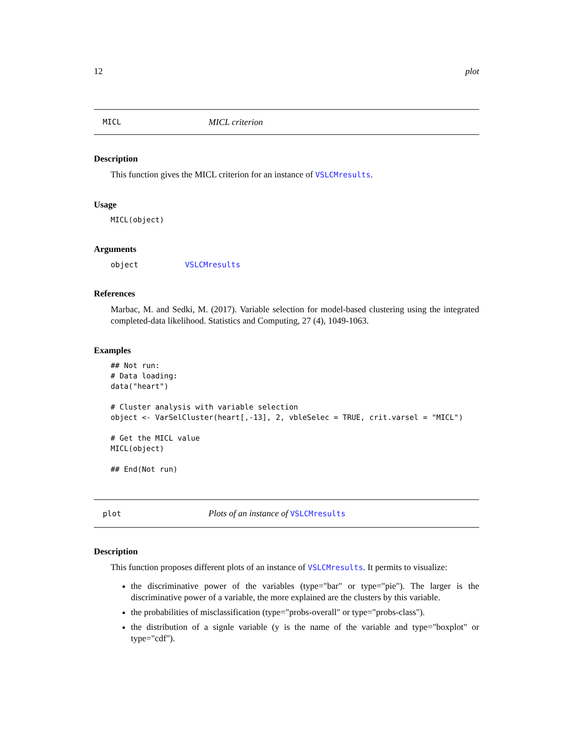12 plot
MICL MICL criterion
Description
This function gives the MICL criterion for an instance of VSLCMresults.
Usage
MICL(object)
Arguments
object VSLCMresults
References
Marbac, M. and Sedki, M. (2017). Variable selection for model-based clustering using the integrated completed-data likelihood. Statistics and Computing, 27 (4), 1049-1063.
Examples
## Not run:
# Data loading:
data("heart")

# Cluster analysis with variable selection
object <- VarSelCluster(heart[,-13], 2, vbleSelec = TRUE, crit.varsel = "MICL")

# Get the MICL value
MICL(object)

## End(Not run)
plot Plots of an instance of VSLCMresults
Description
This function proposes different plots of an instance of VSLCMresults. It permits to visualize:
the discriminative power of the variables (type="bar" or type="pie"). The larger is the discriminative power of a variable, the more explained are the clusters by this variable.
the probabilities of misclassification (type="probs-overall" or type="probs-class").
the distribution of a signle variable (y is the name of the variable and type="boxplot" or type="cdf").